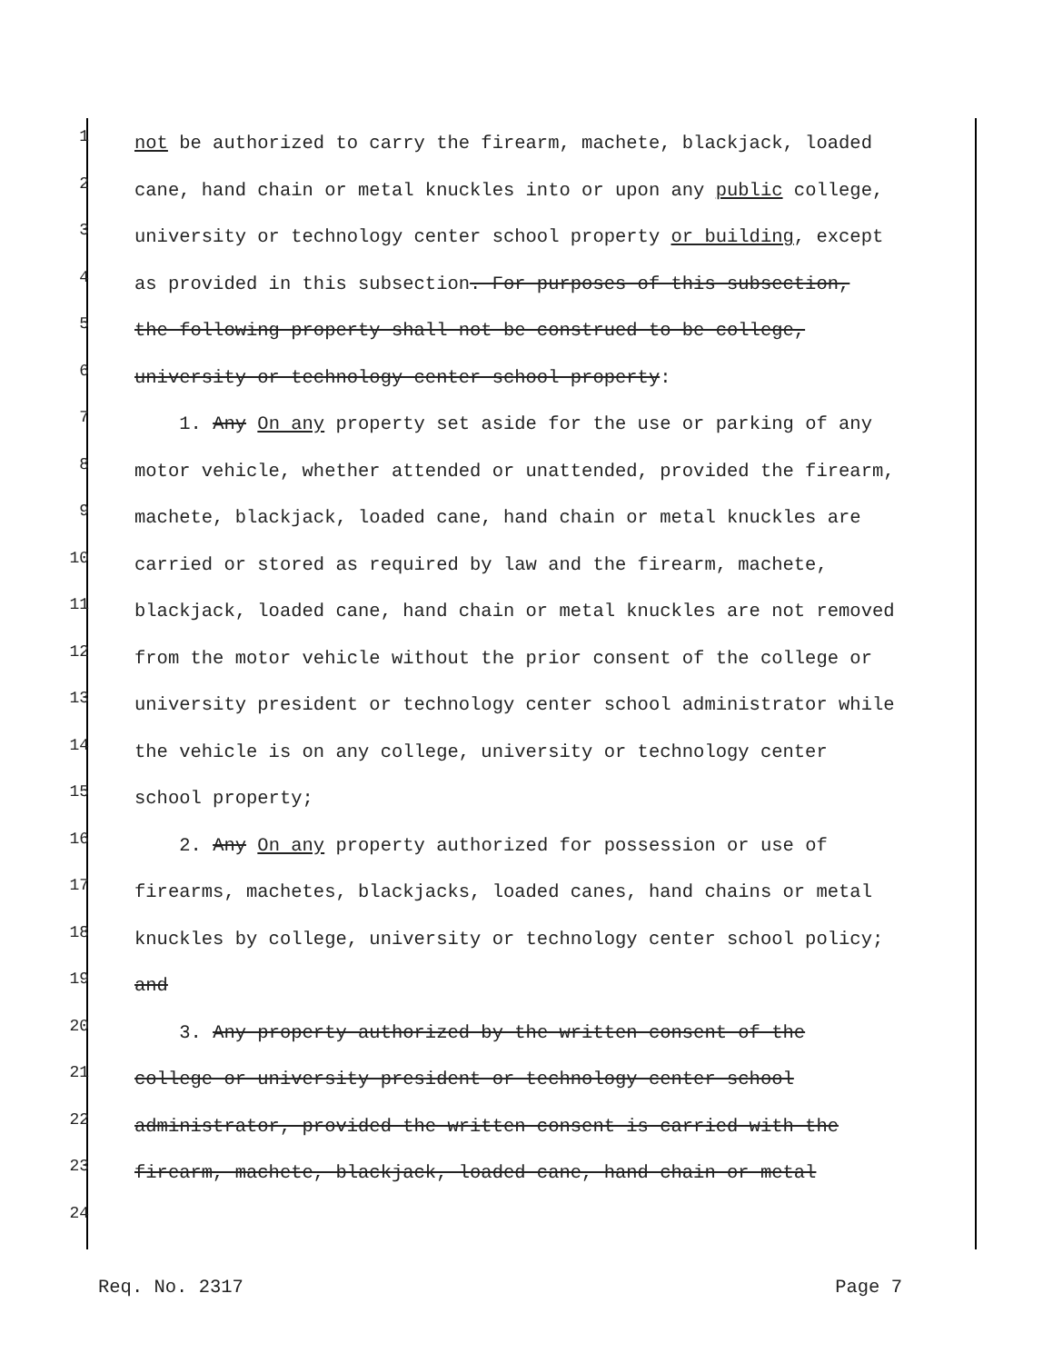1 not be authorized to carry the firearm, machete, blackjack, loaded
2 cane, hand chain or metal knuckles into or upon any public college,
3 university or technology center school property or building, except
4 as provided in this subsection. For purposes of this subsection,
5 the following property shall not be construed to be college,
6 university or technology center school property:
7 1. Any On any property set aside for the use or parking of any
8 motor vehicle, whether attended or unattended, provided the firearm,
9 machete, blackjack, loaded cane, hand chain or metal knuckles are
10 carried or stored as required by law and the firearm, machete,
11 blackjack, loaded cane, hand chain or metal knuckles are not removed
12 from the motor vehicle without the prior consent of the college or
13 university president or technology center school administrator while
14 the vehicle is on any college, university or technology center
15 school property;
16 2. Any On any property authorized for possession or use of
17 firearms, machetes, blackjacks, loaded canes, hand chains or metal
18 knuckles by college, university or technology center school policy;
19 and
20 3. Any property authorized by the written consent of the
21 college or university president or technology center school
22 administrator, provided the written consent is carried with the
23 firearm, machete, blackjack, loaded cane, hand chain or metal
24
Req. No. 2317 Page 7